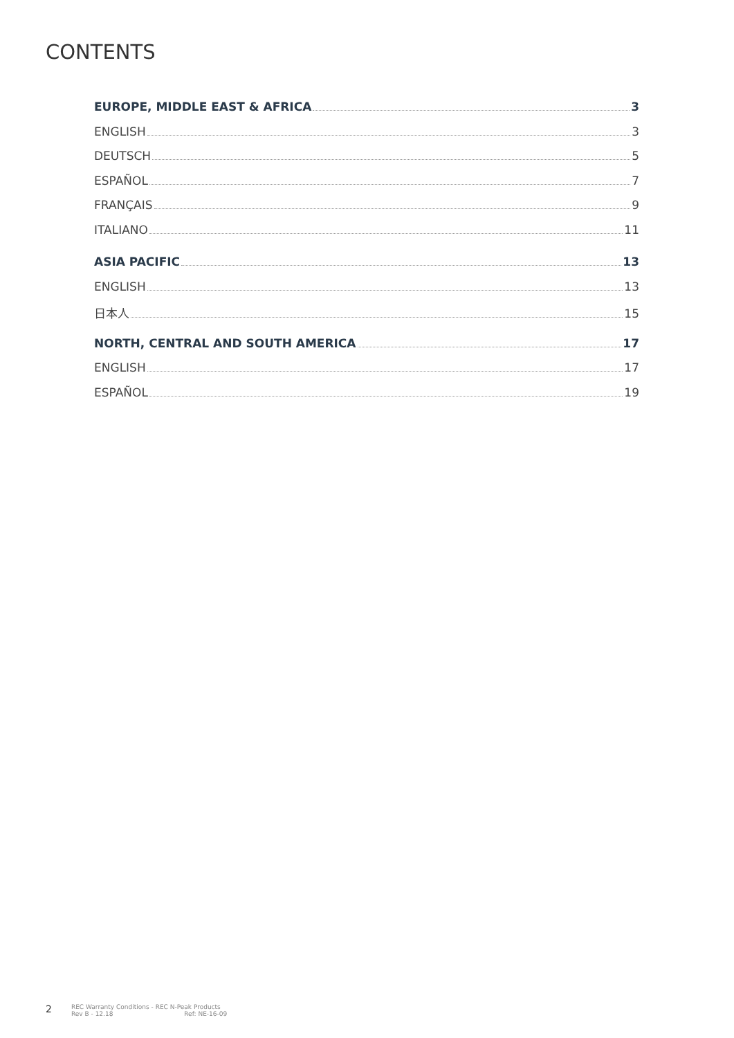CONTENTS
EUROPE, MIDDLE EAST & AFRICA 3
ENGLISH 3
DEUTSCH 5
ESPAÑOL 7
FRANÇAIS 9
ITALIANO 11
ASIA PACIFIC 13
ENGLISH 13
日本人 15
NORTH, CENTRAL AND SOUTH AMERICA 17
ENGLISH 17
ESPAÑOL 19
2
REC Warranty Conditions - REC N-Peak Products
Rev B - 12.18 Ref: NE-16-09